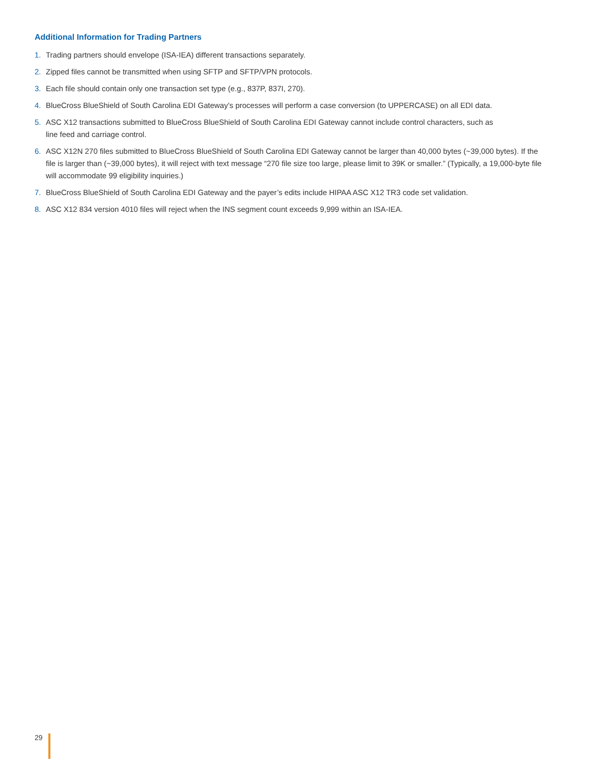Additional Information for Trading Partners
1. Trading partners should envelope (ISA-IEA) different transactions separately.
2. Zipped files cannot be transmitted when using SFTP and SFTP/VPN protocols.
3. Each file should contain only one transaction set type (e.g., 837P, 837I, 270).
4. BlueCross BlueShield of South Carolina EDI Gateway’s processes will perform a case conversion (to UPPERCASE) on all EDI data.
5. ASC X12 transactions submitted to BlueCross BlueShield of South Carolina EDI Gateway cannot include control characters, such as
line feed and carriage control.
6. ASC X12N 270 files submitted to BlueCross BlueShield of South Carolina EDI Gateway cannot be larger than 40,000 bytes (~39,000 bytes). If the file is larger than (~39,000 bytes), it will reject with text message “270 file size too large, please limit to 39K or smaller.” (Typically, a 19,000-byte file will accommodate 99 eligibility inquiries.)
7. BlueCross BlueShield of South Carolina EDI Gateway and the payer’s edits include HIPAA ASC X12 TR3 code set validation.
8. ASC X12 834 version 4010 files will reject when the INS segment count exceeds 9,999 within an ISA-IEA.
29